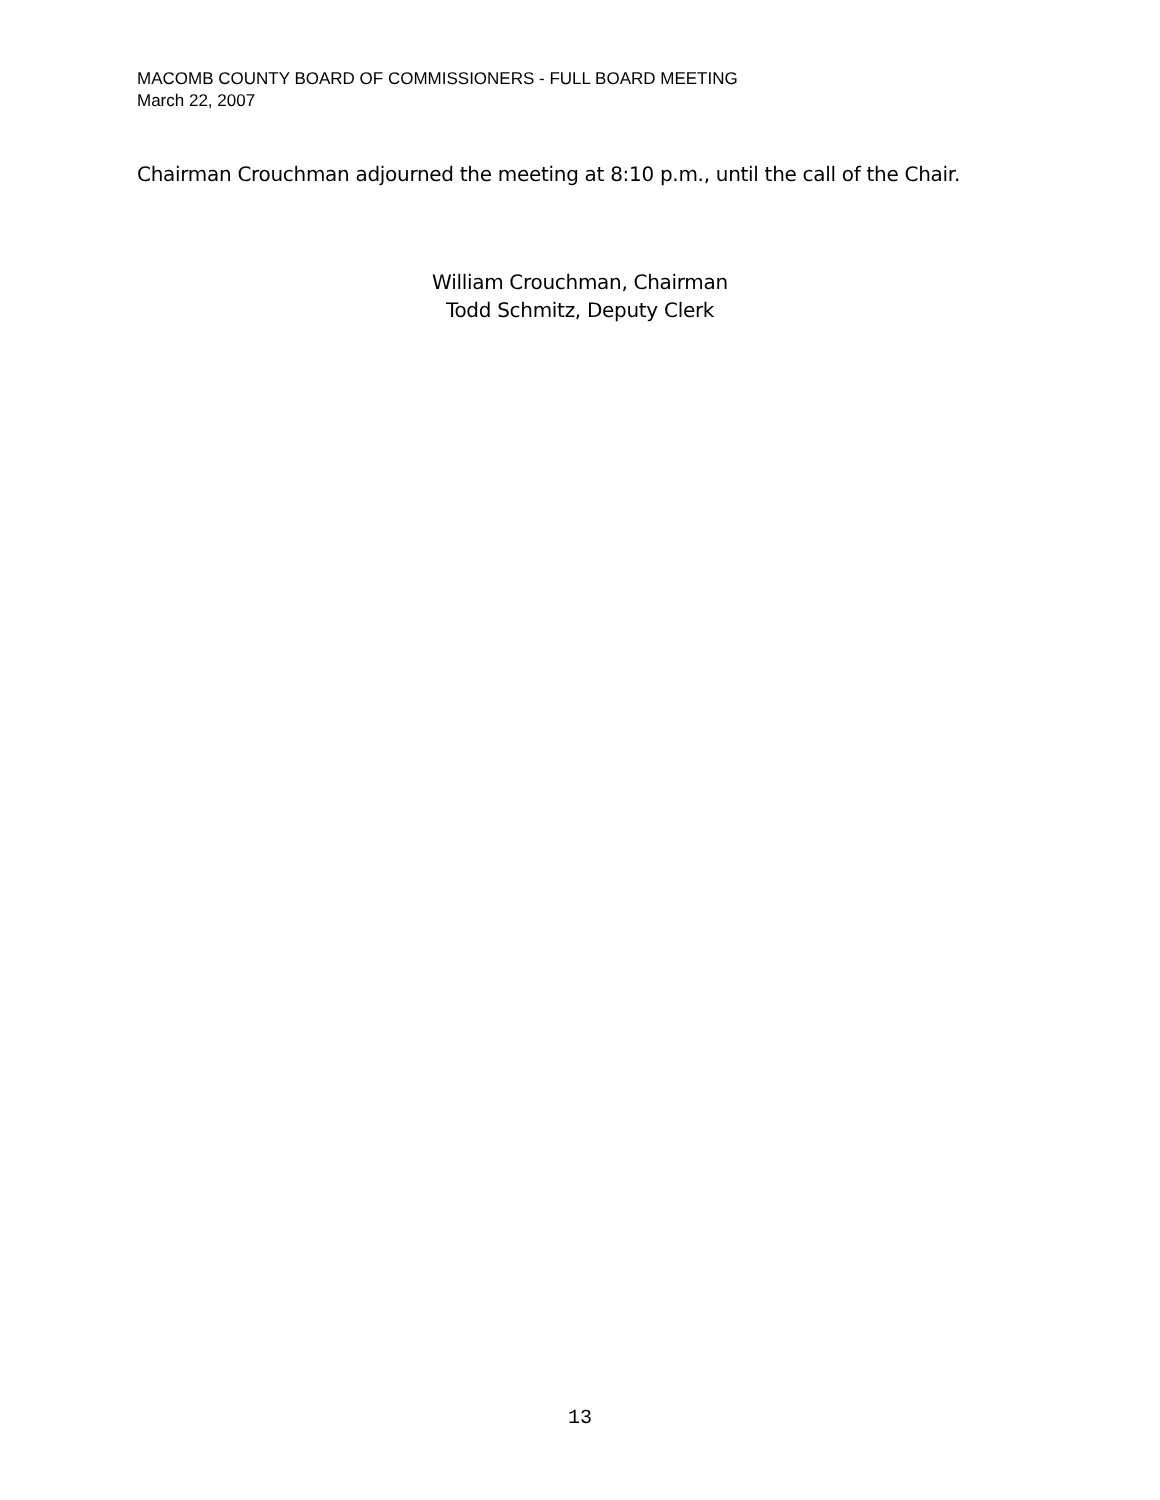MACOMB COUNTY BOARD OF COMMISSIONERS - FULL BOARD MEETING
March 22, 2007
Chairman Crouchman adjourned the meeting at 8:10 p.m., until the call of the Chair.
William Crouchman, Chairman
Todd Schmitz, Deputy Clerk
13